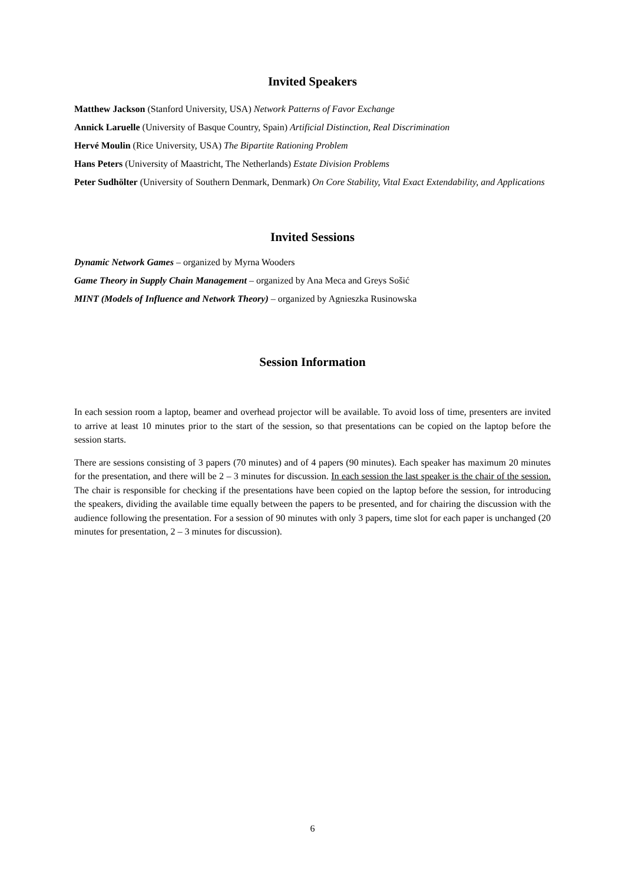Invited Speakers
Matthew Jackson (Stanford University, USA) Network Patterns of Favor Exchange
Annick Laruelle (University of Basque Country, Spain) Artificial Distinction, Real Discrimination
Hervé Moulin (Rice University, USA) The Bipartite Rationing Problem
Hans Peters (University of Maastricht, The Netherlands) Estate Division Problems
Peter Sudhölter (University of Southern Denmark, Denmark) On Core Stability, Vital Exact Extendability, and Applications
Invited Sessions
Dynamic Network Games – organized by Myrna Wooders
Game Theory in Supply Chain Management – organized by Ana Meca and Greys Sošić
MINT (Models of Influence and Network Theory) – organized by Agnieszka Rusinowska
Session Information
In each session room a laptop, beamer and overhead projector will be available. To avoid loss of time, presenters are invited to arrive at least 10 minutes prior to the start of the session, so that presentations can be copied on the laptop before the session starts.
There are sessions consisting of 3 papers (70 minutes) and of 4 papers (90 minutes). Each speaker has maximum 20 minutes for the presentation, and there will be 2 – 3 minutes for discussion. In each session the last speaker is the chair of the session. The chair is responsible for checking if the presentations have been copied on the laptop before the session, for introducing the speakers, dividing the available time equally between the papers to be presented, and for chairing the discussion with the audience following the presentation. For a session of 90 minutes with only 3 papers, time slot for each paper is unchanged (20 minutes for presentation, 2 – 3 minutes for discussion).
6